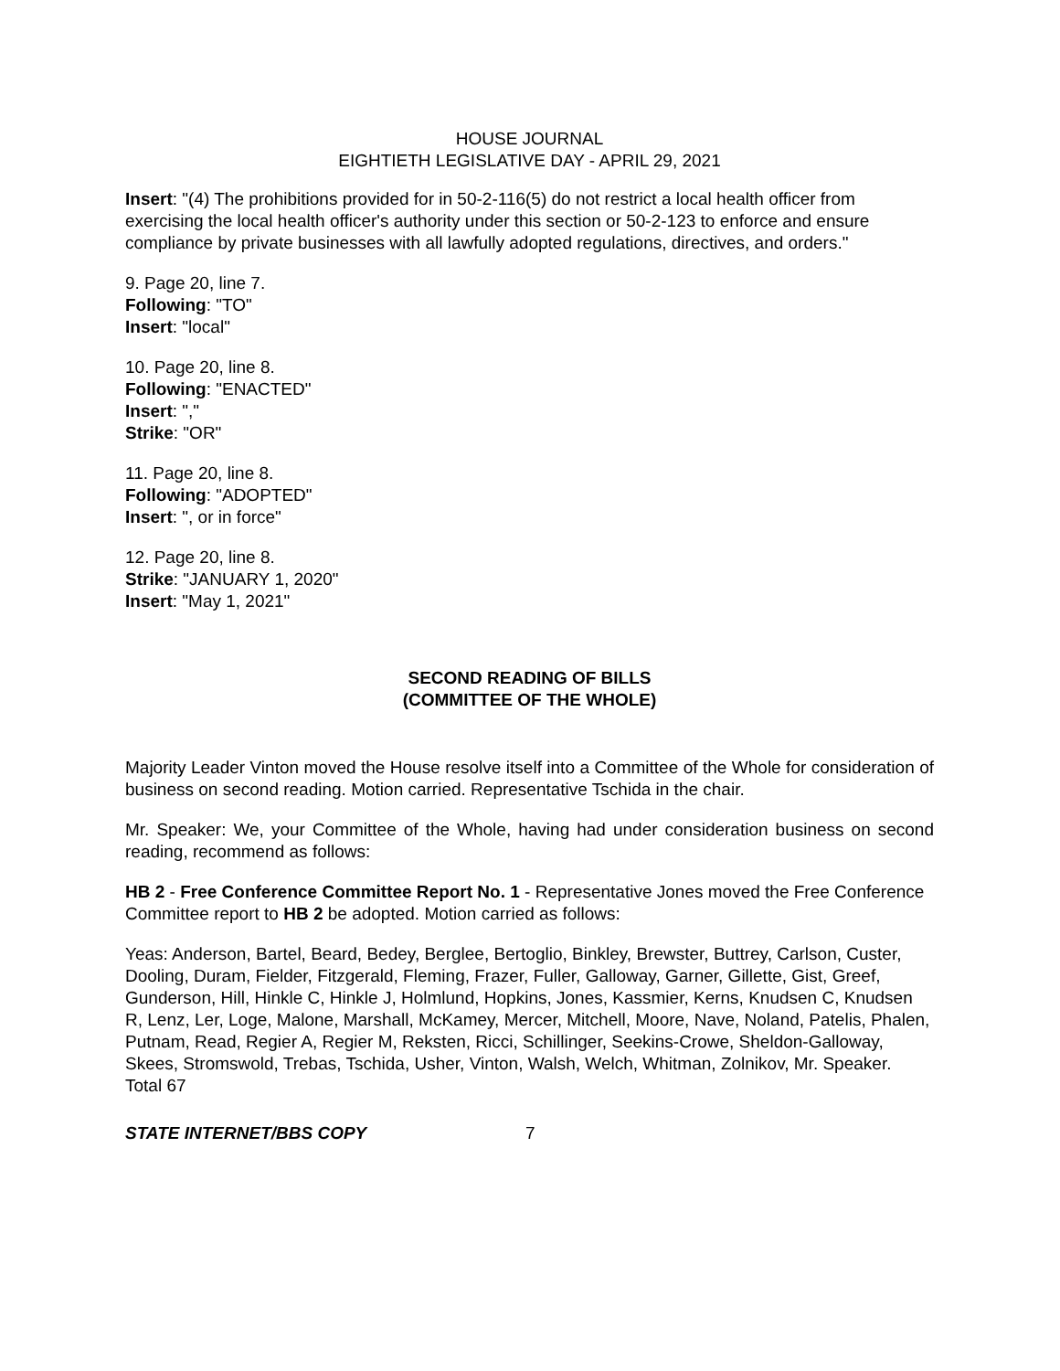HOUSE JOURNAL
EIGHTIETH LEGISLATIVE DAY - APRIL 29, 2021
Insert: "(4) The prohibitions provided for in 50-2-116(5) do not restrict a local health officer from exercising the local health officer's authority under this section or 50-2-123 to enforce and ensure compliance by private businesses with all lawfully adopted regulations, directives, and orders."
9. Page 20, line 7.
Following: "TO"
Insert: "local"
10. Page 20, line 8.
Following: "ENACTED"
Insert: ","
Strike: "OR"
11. Page 20, line 8.
Following: "ADOPTED"
Insert: ", or in force"
12. Page 20, line 8.
Strike: "JANUARY 1, 2020"
Insert: "May 1, 2021"
SECOND READING OF BILLS
(COMMITTEE OF THE WHOLE)
Majority Leader Vinton moved the House resolve itself into a Committee of the Whole for consideration of business on second reading. Motion carried. Representative Tschida in the chair.
Mr. Speaker: We, your Committee of the Whole, having had under consideration business on second reading, recommend as follows:
HB 2 - Free Conference Committee Report No. 1 - Representative Jones moved the Free Conference Committee report to HB 2 be adopted. Motion carried as follows:
Yeas: Anderson, Bartel, Beard, Bedey, Berglee, Bertoglio, Binkley, Brewster, Buttrey, Carlson, Custer, Dooling, Duram, Fielder, Fitzgerald, Fleming, Frazer, Fuller, Galloway, Garner, Gillette, Gist, Greef, Gunderson, Hill, Hinkle C, Hinkle J, Holmlund, Hopkins, Jones, Kassmier, Kerns, Knudsen C, Knudsen R, Lenz, Ler, Loge, Malone, Marshall, McKamey, Mercer, Mitchell, Moore, Nave, Noland, Patelis, Phalen, Putnam, Read, Regier A, Regier M, Reksten, Ricci, Schillinger, Seekins-Crowe, Sheldon-Galloway, Skees, Stromswold, Trebas, Tschida, Usher, Vinton, Walsh, Welch, Whitman, Zolnikov, Mr. Speaker.
Total 67
STATE INTERNET/BBS COPY 7